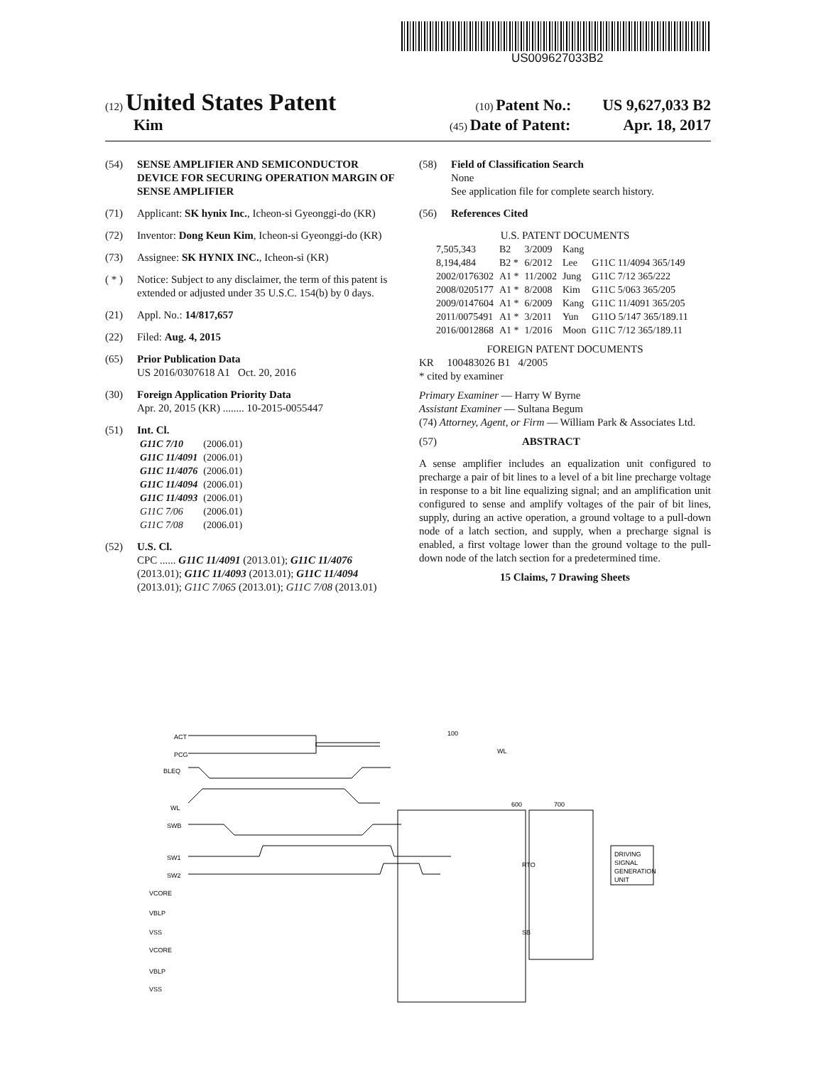US009627033B2
(12) United States Patent (10) Patent No.: US 9,627,033 B2
Kim (45) Date of Patent: Apr. 18, 2017
(54) SENSE AMPLIFIER AND SEMICONDUCTOR DEVICE FOR SECURING OPERATION MARGIN OF SENSE AMPLIFIER
(71) Applicant: SK hynix Inc., Icheon-si Gyeonggi-do (KR)
(72) Inventor: Dong Keun Kim, Icheon-si Gyeonggi-do (KR)
(73) Assignee: SK HYNIX INC., Icheon-si (KR)
( * ) Notice: Subject to any disclaimer, the term of this patent is extended or adjusted under 35 U.S.C. 154(b) by 0 days.
(21) Appl. No.: 14/817,657
(22) Filed: Aug. 4, 2015
(65) Prior Publication Data
US 2016/0307618 A1 Oct. 20, 2016
(30) Foreign Application Priority Data
Apr. 20, 2015 (KR) ........ 10-2015-0055447
(51) Int. Cl.
| G11C 7/10 | (2006.01) |
| G11C 11/4091 | (2006.01) |
| G11C 11/4076 | (2006.01) |
| G11C 11/4094 | (2006.01) |
| G11C 11/4093 | (2006.01) |
| G11C 7/06 | (2006.01) |
| G11C 7/08 | (2006.01) |
(52) U.S. Cl.
CPC ...... G11C 11/4091 (2013.01); G11C 11/4076 (2013.01); G11C 11/4093 (2013.01); G11C 11/4094 (2013.01); G11C 7/065 (2013.01); G11C 7/08 (2013.01)
(58) Field of Classification Search
None
See application file for complete search history.
(56) References Cited
U.S. PATENT DOCUMENTS
| 7,505,343 | B2 | 3/2009 | Kang | |
| 8,194,484 | B2 * | 6/2012 | Lee | G11C 11/4094 365/149 |
| 2002/0176302 | A1 * | 11/2002 | Jung | G11C 7/12 365/222 |
| 2008/0205177 | A1 * | 8/2008 | Kim | G11C 5/063 365/205 |
| 2009/0147604 | A1 * | 6/2009 | Kang | G11C 11/4091 365/205 |
| 2011/0075491 | A1 * | 3/2011 | Yun | G11O 5/147 365/189.11 |
| 2016/0012868 | A1 * | 1/2016 | Moon | G11C 7/12 365/189.11 |
FOREIGN PATENT DOCUMENTS
KR 100483026 B1 4/2005
* cited by examiner
Primary Examiner — Harry W Byrne
Assistant Examiner — Sultana Begum
(74) Attorney, Agent, or Firm — William Park & Associates Ltd.
(57) ABSTRACT
A sense amplifier includes an equalization unit configured to precharge a pair of bit lines to a level of a bit line precharge voltage in response to a bit line equalizing signal; and an amplification unit configured to sense and amplify voltages of the pair of bit lines, supply, during an active operation, a ground voltage to a pull-down node of a latch section, and supply, when a precharge signal is enabled, a first voltage lower than the ground voltage to the pull-down node of the latch section for a predetermined time.
15 Claims, 7 Drawing Sheets
ACT
PCG
BLEQ
WL
SWB
SW1
SW2
VCORE
VBLP
VSS
VCORE
VBLP
VSS
DRIVING
SIGNAL
GENERATION
UNIT
700
600
100
WL
RTO
SB